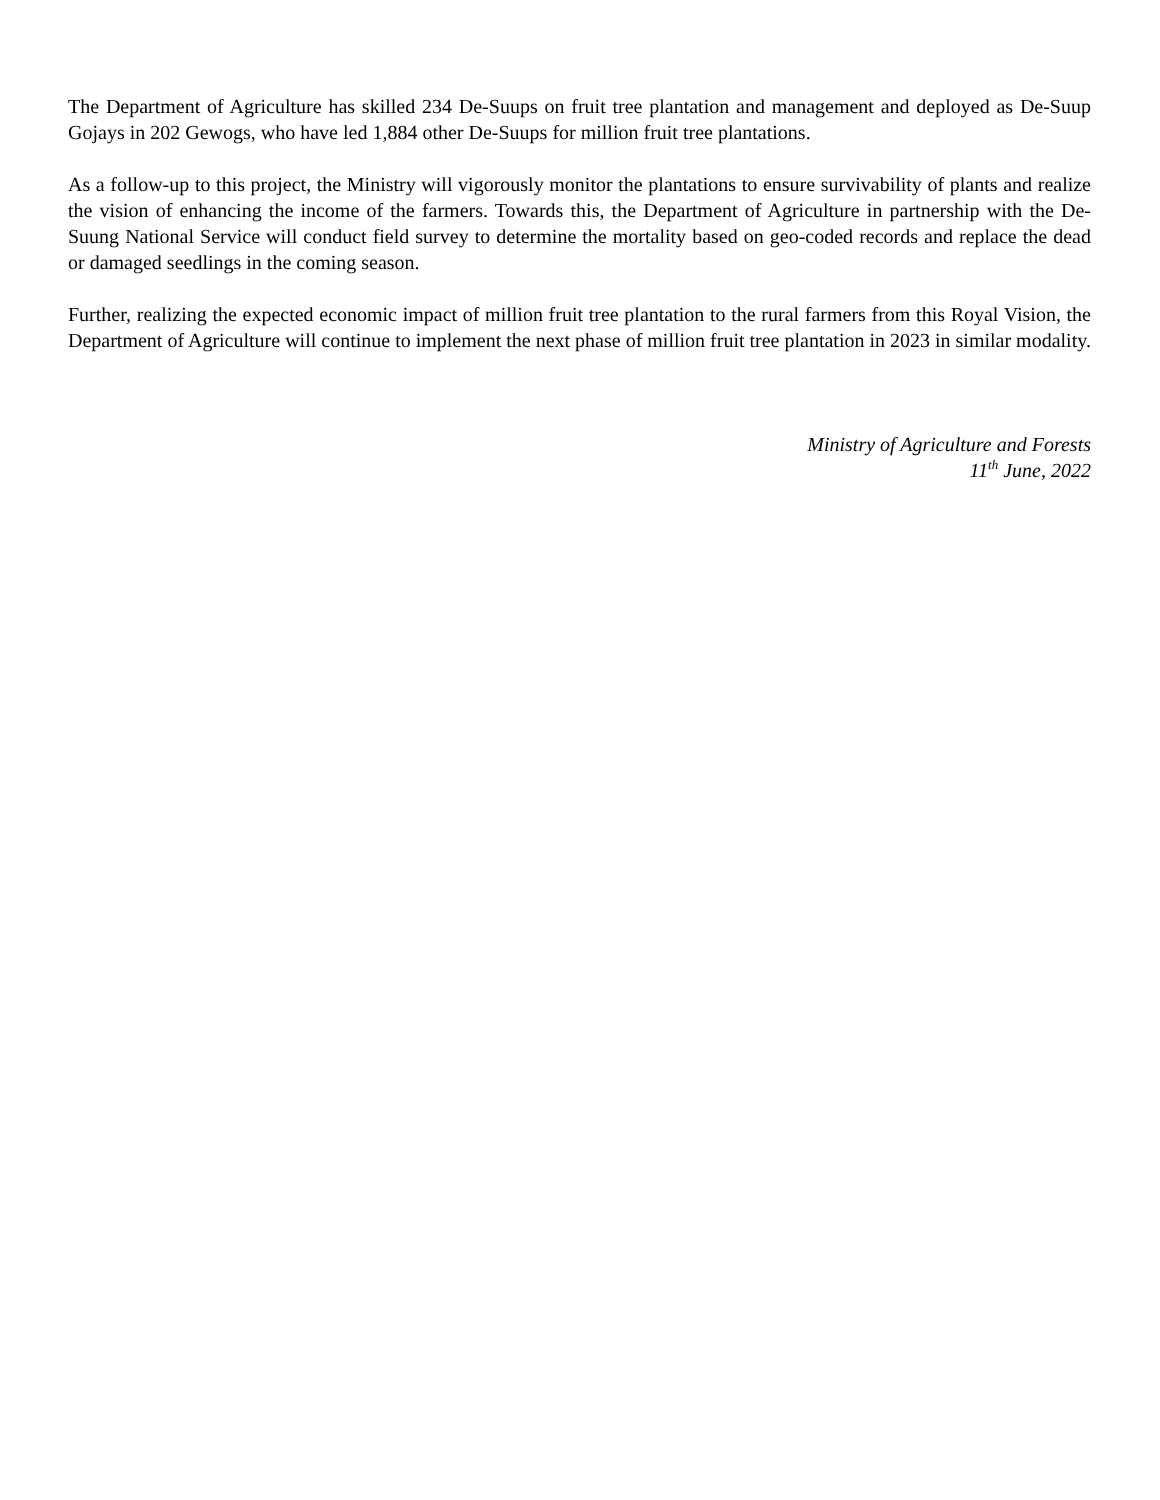The Department of Agriculture has skilled 234 De-Suups on fruit tree plantation and management and deployed as De-Suup Gojays in 202 Gewogs, who have led 1,884 other De-Suups for million fruit tree plantations.
As a follow-up to this project, the Ministry will vigorously monitor the plantations to ensure survivability of plants and realize the vision of enhancing the income of the farmers. Towards this, the Department of Agriculture in partnership with the De-Suung National Service will conduct field survey to determine the mortality based on geo-coded records and replace the dead or damaged seedlings in the coming season.
Further, realizing the expected economic impact of million fruit tree plantation to the rural farmers from this Royal Vision, the Department of Agriculture will continue to implement the next phase of million fruit tree plantation in 2023 in similar modality.
Ministry of Agriculture and Forests
11<sup>th</sup> June, 2022